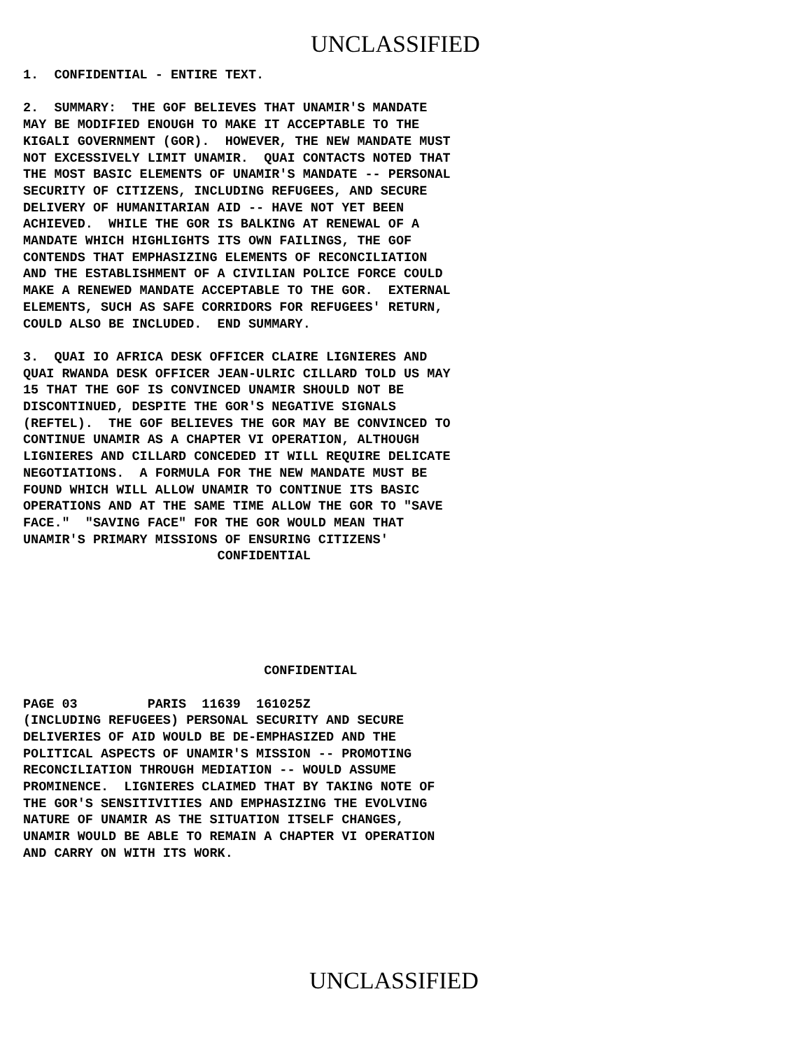UNCLASSIFIED
1.  CONFIDENTIAL - ENTIRE TEXT.

2.  SUMMARY:  THE GOF BELIEVES THAT UNAMIR'S MANDATE
MAY BE MODIFIED ENOUGH TO MAKE IT ACCEPTABLE TO THE
KIGALI GOVERNMENT (GOR).  HOWEVER, THE NEW MANDATE MUST
NOT EXCESSIVELY LIMIT UNAMIR.  QUAI CONTACTS NOTED THAT
THE MOST BASIC ELEMENTS OF UNAMIR'S MANDATE -- PERSONAL
SECURITY OF CITIZENS, INCLUDING REFUGEES, AND SECURE
DELIVERY OF HUMANITARIAN AID -- HAVE NOT YET BEEN
ACHIEVED.  WHILE THE GOR IS BALKING AT RENEWAL OF A
MANDATE WHICH HIGHLIGHTS ITS OWN FAILINGS, THE GOF
CONTENDS THAT EMPHASIZING ELEMENTS OF RECONCILIATION
AND THE ESTABLISHMENT OF A CIVILIAN POLICE FORCE COULD
MAKE A RENEWED MANDATE ACCEPTABLE TO THE GOR.  EXTERNAL
ELEMENTS, SUCH AS SAFE CORRIDORS FOR REFUGEES' RETURN,
COULD ALSO BE INCLUDED.  END SUMMARY.

3.  QUAI IO AFRICA DESK OFFICER CLAIRE LIGNIERES AND
QUAI RWANDA DESK OFFICER JEAN-ULRIC CILLARD TOLD US MAY
15 THAT THE GOF IS CONVINCED UNAMIR SHOULD NOT BE
DISCONTINUED, DESPITE THE GOR'S NEGATIVE SIGNALS
(REFTEL).  THE GOF BELIEVES THE GOR MAY BE CONVINCED TO
CONTINUE UNAMIR AS A CHAPTER VI OPERATION, ALTHOUGH
LIGNIERES AND CILLARD CONCEDED IT WILL REQUIRE DELICATE
NEGOTIATIONS.  A FORMULA FOR THE NEW MANDATE MUST BE
FOUND WHICH WILL ALLOW UNAMIR TO CONTINUE ITS BASIC
OPERATIONS AND AT THE SAME TIME ALLOW THE GOR TO "SAVE
FACE."  "SAVING FACE" FOR THE GOR WOULD MEAN THAT
UNAMIR'S PRIMARY MISSIONS OF ENSURING CITIZENS'
                         CONFIDENTIAL
                               CONFIDENTIAL

PAGE 03         PARIS  11639  161025Z
(INCLUDING REFUGEES) PERSONAL SECURITY AND SECURE
DELIVERIES OF AID WOULD BE DE-EMPHASIZED AND THE
POLITICAL ASPECTS OF UNAMIR'S MISSION -- PROMOTING
RECONCILIATION THROUGH MEDIATION -- WOULD ASSUME
PROMINENCE.  LIGNIERES CLAIMED THAT BY TAKING NOTE OF
THE GOR'S SENSITIVITIES AND EMPHASIZING THE EVOLVING
NATURE OF UNAMIR AS THE SITUATION ITSELF CHANGES,
UNAMIR WOULD BE ABLE TO REMAIN A CHAPTER VI OPERATION
AND CARRY ON WITH ITS WORK.
UNCLASSIFIED